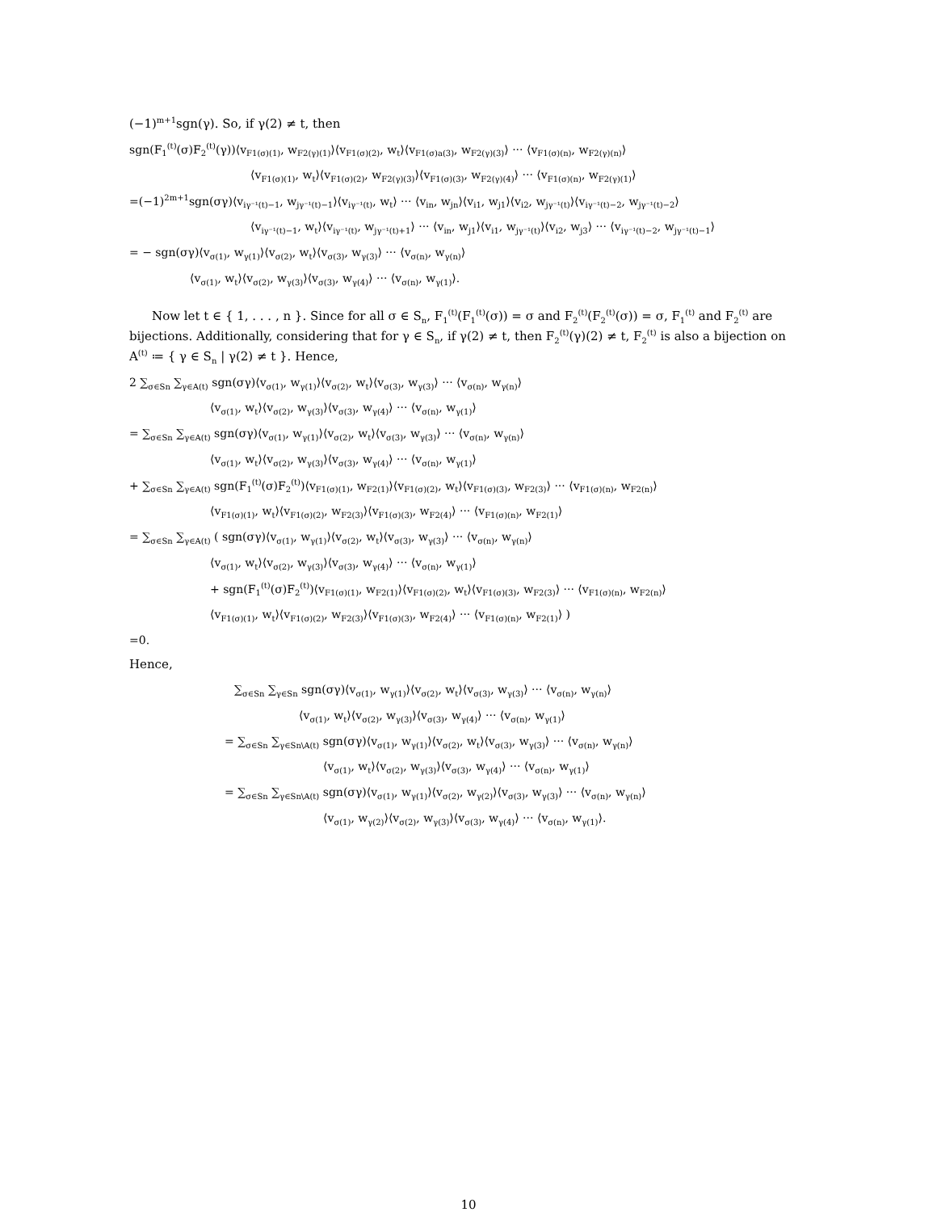(−1)<sup>m+1</sup>sgn(γ). So, if γ(2) ≠ t, then
sgn(F<sub>1</sub><sup>(t)</sup>(σ)F<sub>2</sub><sup>(t)</sup>(γ))⟨v<sub>F1(σ)(1)</sub>, w<sub>F2(γ)(1)</sub>⟩⟨v<sub>F1(σ)(2)</sub>, w<sub>t</sub>⟩⟨v<sub>F1(σ)a(3)</sub>, w<sub>F2(γ)(3)</sub>⟩ ··· ⟨v<sub>F1(σ)(n)</sub>, w<sub>F2(γ)(n)</sub>⟩
⟨v<sub>F1(σ)(1)</sub>, w<sub>t</sub>⟩⟨v<sub>F1(σ)(2)</sub>, w<sub>F2(γ)(3)</sub>⟩⟨v<sub>F1(σ)(3)</sub>, w<sub>F2(γ)(4)</sub>⟩ ··· ⟨v<sub>F1(σ)(n)</sub>, w<sub>F2(γ)(1)</sub>⟩
=(−1)<sup>2m+1</sup>sgn(σγ)⟨v<sub>iγ⁻¹(t)−1</sub>, w<sub>jγ⁻¹(t)−1</sub>⟩⟨v<sub>iγ⁻¹(t)</sub>, w<sub>t</sub>⟩ ··· ⟨v<sub>in</sub>, w<sub>jn</sub>⟩⟨v<sub>i1</sub>, w<sub>j1</sub>⟩⟨v<sub>i2</sub>, w<sub>jγ⁻¹(t)</sub>⟩⟨v<sub>iγ⁻¹(t)−2</sub>, w<sub>jγ⁻¹(t)−2</sub>⟩
⟨v<sub>iγ⁻¹(t)−1</sub>, w<sub>t</sub>⟩⟨v<sub>iγ⁻¹(t)</sub>, w<sub>jγ⁻¹(t)+1</sub>⟩ ··· ⟨v<sub>in</sub>, w<sub>j1</sub>⟩⟨v<sub>i1</sub>, w<sub>jγ⁻¹(t)</sub>⟩⟨v<sub>i2</sub>, w<sub>j3</sub>⟩ ··· ⟨v<sub>iγ⁻¹(t)−2</sub>, w<sub>jγ⁻¹(t)−1</sub>⟩
= − sgn(σγ)⟨v<sub>σ(1)</sub>, w<sub>γ(1)</sub>⟩⟨v<sub>σ(2)</sub>, w<sub>t</sub>⟩⟨v<sub>σ(3)</sub>, w<sub>γ(3)</sub>⟩ ··· ⟨v<sub>σ(n)</sub>, w<sub>γ(n)</sub>⟩
⟨v<sub>σ(1)</sub>, w<sub>t</sub>⟩⟨v<sub>σ(2)</sub>, w<sub>γ(3)</sub>⟩⟨v<sub>σ(3)</sub>, w<sub>γ(4)</sub>⟩ ··· ⟨v<sub>σ(n)</sub>, w<sub>γ(1)</sub>⟩.
Now let t ∈ { 1, . . . , n }. Since for all σ ∈ S<sub>n</sub>, F<sub>1</sub><sup>(t)</sup>(F<sub>1</sub><sup>(t)</sup>(σ)) = σ and F<sub>2</sub><sup>(t)</sup>(F<sub>2</sub><sup>(t)</sup>(σ)) = σ, F<sub>1</sub><sup>(t)</sup> and F<sub>2</sub><sup>(t)</sup> are bijections. Additionally, considering that for γ ∈ S<sub>n</sub>, if γ(2) ≠ t, then F<sub>2</sub><sup>(t)</sup>(γ)(2) ≠ t, F<sub>2</sub><sup>(t)</sup> is also a bijection on A<sup>(t)</sup> ≔ { γ ∈ S<sub>n</sub> | γ(2) ≠ t }. Hence,
2 ∑<sub>σ∈Sn</sub> ∑<sub>γ∈A(t)</sub> sgn(σγ)⟨v<sub>σ(1)</sub>, w<sub>γ(1)</sub>⟩⟨v<sub>σ(2)</sub>, w<sub>t</sub>⟩⟨v<sub>σ(3)</sub>, w<sub>γ(3)</sub>⟩ ··· ⟨v<sub>σ(n)</sub>, w<sub>γ(n)</sub>⟩
⟨v<sub>σ(1)</sub>, w<sub>t</sub>⟩⟨v<sub>σ(2)</sub>, w<sub>γ(3)</sub>⟩⟨v<sub>σ(3)</sub>, w<sub>γ(4)</sub>⟩ ··· ⟨v<sub>σ(n)</sub>, w<sub>γ(1)</sub>⟩
= ∑<sub>σ∈Sn</sub> ∑<sub>γ∈A(t)</sub> sgn(σγ)⟨v<sub>σ(1)</sub>, w<sub>γ(1)</sub>⟩⟨v<sub>σ(2)</sub>, w<sub>t</sub>⟩⟨v<sub>σ(3)</sub>, w<sub>γ(3)</sub>⟩ ··· ⟨v<sub>σ(n)</sub>, w<sub>γ(n)</sub>⟩
⟨v<sub>σ(1)</sub>, w<sub>t</sub>⟩⟨v<sub>σ(2)</sub>, w<sub>γ(3)</sub>⟩⟨v<sub>σ(3)</sub>, w<sub>γ(4)</sub>⟩ ··· ⟨v<sub>σ(n)</sub>, w<sub>γ(1)</sub>⟩
+ ∑<sub>σ∈Sn</sub> ∑<sub>γ∈A(t)</sub> sgn(F<sub>1</sub><sup>(t)</sup>(σ)F<sub>2</sub><sup>(t)</sup>)⟨v<sub>F1(σ)(1)</sub>, w<sub>F2(1)</sub>⟩⟨v<sub>F1(σ)(2)</sub>, w<sub>t</sub>⟩⟨v<sub>F1(σ)(3)</sub>, w<sub>F2(3)</sub>⟩ ··· ⟨v<sub>F1(σ)(n)</sub>, w<sub>F2(n)</sub>⟩
⟨v<sub>F1(σ)(1)</sub>, w<sub>t</sub>⟩⟨v<sub>F1(σ)(2)</sub>, w<sub>F2(3)</sub>⟩⟨v<sub>F1(σ)(3)</sub>, w<sub>F2(4)</sub>⟩ ··· ⟨v<sub>F1(σ)(n)</sub>, w<sub>F2(1)</sub>⟩
= ∑<sub>σ∈Sn</sub> ∑<sub>γ∈A(t)</sub> ( sgn(σγ)⟨v<sub>σ(1)</sub>, w<sub>γ(1)</sub>⟩⟨v<sub>σ(2)</sub>, w<sub>t</sub>⟩⟨v<sub>σ(3)</sub>, w<sub>γ(3)</sub>⟩ ··· ⟨v<sub>σ(n)</sub>, w<sub>γ(n)</sub>⟩
⟨v<sub>σ(1)</sub>, w<sub>t</sub>⟩⟨v<sub>σ(2)</sub>, w<sub>γ(3)</sub>⟩⟨v<sub>σ(3)</sub>, w<sub>γ(4)</sub>⟩ ··· ⟨v<sub>σ(n)</sub>, w<sub>γ(1)</sub>⟩
+ sgn(F<sub>1</sub><sup>(t)</sup>(σ)F<sub>2</sub><sup>(t)</sup>)⟨v<sub>F1(σ)(1)</sub>, w<sub>F2(1)</sub>⟩⟨v<sub>F1(σ)(2)</sub>, w<sub>t</sub>⟩⟨v<sub>F1(σ)(3)</sub>, w<sub>F2(3)</sub>⟩ ··· ⟨v<sub>F1(σ)(n)</sub>, w<sub>F2(n)</sub>⟩
⟨v<sub>F1(σ)(1)</sub>, w<sub>t</sub>⟩⟨v<sub>F1(σ)(2)</sub>, w<sub>F2(3)</sub>⟩⟨v<sub>F1(σ)(3)</sub>, w<sub>F2(4)</sub>⟩ ··· ⟨v<sub>F1(σ)(n)</sub>, w<sub>F2(1)</sub>⟩ )
=0.
Hence,
∑<sub>σ∈Sn</sub> ∑<sub>γ∈Sn</sub> sgn(σγ)⟨v<sub>σ(1)</sub>, w<sub>γ(1)</sub>⟩⟨v<sub>σ(2)</sub>, w<sub>t</sub>⟩⟨v<sub>σ(3)</sub>, w<sub>γ(3)</sub>⟩ ··· ⟨v<sub>σ(n)</sub>, w<sub>γ(n)</sub>⟩
⟨v<sub>σ(1)</sub>, w<sub>t</sub>⟩⟨v<sub>σ(2)</sub>, w<sub>γ(3)</sub>⟩⟨v<sub>σ(3)</sub>, w<sub>γ(4)</sub>⟩ ··· ⟨v<sub>σ(n)</sub>, w<sub>γ(1)</sub>⟩
= ∑<sub>σ∈Sn</sub> ∑<sub>γ∈Sn\A(t)</sub> sgn(σγ)⟨v<sub>σ(1)</sub>, w<sub>γ(1)</sub>⟩⟨v<sub>σ(2)</sub>, w<sub>t</sub>⟩⟨v<sub>σ(3)</sub>, w<sub>γ(3)</sub>⟩ ··· ⟨v<sub>σ(n)</sub>, w<sub>γ(n)</sub>⟩
⟨v<sub>σ(1)</sub>, w<sub>t</sub>⟩⟨v<sub>σ(2)</sub>, w<sub>γ(3)</sub>⟩⟨v<sub>σ(3)</sub>, w<sub>γ(4)</sub>⟩ ··· ⟨v<sub>σ(n)</sub>, w<sub>γ(1)</sub>⟩
= ∑<sub>σ∈Sn</sub> ∑<sub>γ∈Sn\A(t)</sub> sgn(σγ)⟨v<sub>σ(1)</sub>, w<sub>γ(1)</sub>⟩⟨v<sub>σ(2)</sub>, w<sub>γ(2)</sub>⟩⟨v<sub>σ(3)</sub>, w<sub>γ(3)</sub>⟩ ··· ⟨v<sub>σ(n)</sub>, w<sub>γ(n)</sub>⟩
⟨v<sub>σ(1)</sub>, w<sub>γ(2)</sub>⟩⟨v<sub>σ(2)</sub>, w<sub>γ(3)</sub>⟩⟨v<sub>σ(3)</sub>, w<sub>γ(4)</sub>⟩ ··· ⟨v<sub>σ(n)</sub>, w<sub>γ(1)</sub>⟩.
10